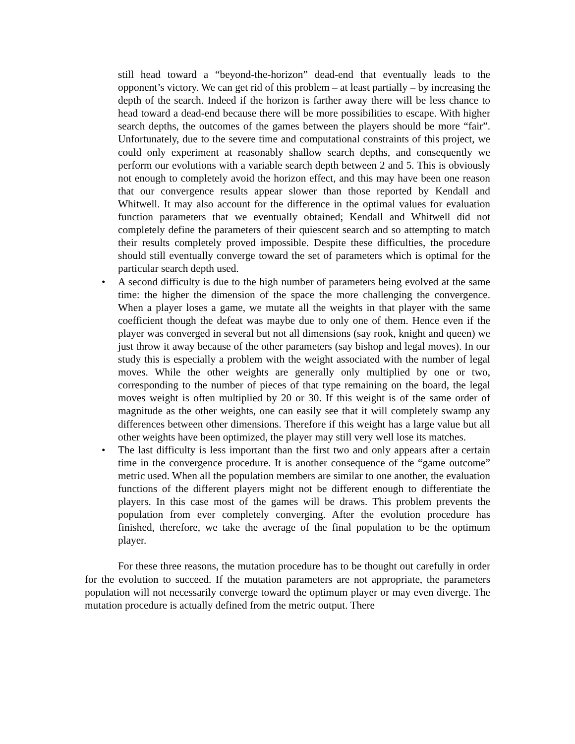still head toward a “beyond-the-horizon” dead-end that eventually leads to the opponent’s victory. We can get rid of this problem – at least partially – by increasing the depth of the search. Indeed if the horizon is farther away there will be less chance to head toward a dead-end because there will be more possibilities to escape. With higher search depths, the outcomes of the games between the players should be more “fair”. Unfortunately, due to the severe time and computational constraints of this project, we could only experiment at reasonably shallow search depths, and consequently we perform our evolutions with a variable search depth between 2 and 5. This is obviously not enough to completely avoid the horizon effect, and this may have been one reason that our convergence results appear slower than those reported by Kendall and Whitwell. It may also account for the difference in the optimal values for evaluation function parameters that we eventually obtained; Kendall and Whitwell did not completely define the parameters of their quiescent search and so attempting to match their results completely proved impossible. Despite these difficulties, the procedure should still eventually converge toward the set of parameters which is optimal for the particular search depth used.
• A second difficulty is due to the high number of parameters being evolved at the same time: the higher the dimension of the space the more challenging the convergence. When a player loses a game, we mutate all the weights in that player with the same coefficient though the defeat was maybe due to only one of them. Hence even if the player was converged in several but not all dimensions (say rook, knight and queen) we just throw it away because of the other parameters (say bishop and legal moves). In our study this is especially a problem with the weight associated with the number of legal moves. While the other weights are generally only multiplied by one or two, corresponding to the number of pieces of that type remaining on the board, the legal moves weight is often multiplied by 20 or 30. If this weight is of the same order of magnitude as the other weights, one can easily see that it will completely swamp any differences between other dimensions. Therefore if this weight has a large value but all other weights have been optimized, the player may still very well lose its matches.
• The last difficulty is less important than the first two and only appears after a certain time in the convergence procedure. It is another consequence of the “game outcome” metric used. When all the population members are similar to one another, the evaluation functions of the different players might not be different enough to differentiate the players. In this case most of the games will be draws. This problem prevents the population from ever completely converging. After the evolution procedure has finished, therefore, we take the average of the final population to be the optimum player.
For these three reasons, the mutation procedure has to be thought out carefully in order for the evolution to succeed. If the mutation parameters are not appropriate, the parameters population will not necessarily converge toward the optimum player or may even diverge. The mutation procedure is actually defined from the metric output. There